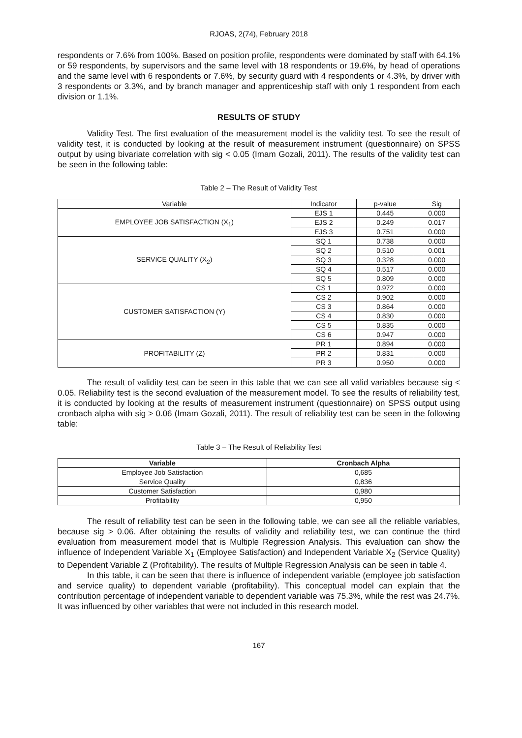RJOAS, 2(74), February 2018
respondents or 7.6% from 100%. Based on position profile, respondents were dominated by staff with 64.1% or 59 respondents, by supervisors and the same level with 18 respondents or 19.6%, by head of operations and the same level with 6 respondents or 7.6%, by security guard with 4 respondents or 4.3%, by driver with 3 respondents or 3.3%, and by branch manager and apprenticeship staff with only 1 respondent from each division or 1.1%.
RESULTS OF STUDY
Validity Test. The first evaluation of the measurement model is the validity test. To see the result of validity test, it is conducted by looking at the result of measurement instrument (questionnaire) on SPSS output by using bivariate correlation with sig < 0.05 (Imam Gozali, 2011). The results of the validity test can be seen in the following table:
Table 2 – The Result of Validity Test
| Variable | Indicator | p-value | Sig |
| EMPLOYEE JOB SATISFACTION (X<sub>1</sub>) | EJS 1 | 0.445 | 0.000 |
| | EJS 2 | 0.249 | 0.017 |
| | EJS 3 | 0.751 | 0.000 |
| SERVICE QUALITY (X<sub>2</sub>) | SQ 1 | 0.738 | 0.000 |
| | SQ 2 | 0.510 | 0.001 |
| | SQ 3 | 0.328 | 0.000 |
| | SQ 4 | 0.517 | 0.000 |
| | SQ 5 | 0.809 | 0.000 |
| CUSTOMER SATISFACTION (Y) | CS 1 | 0.972 | 0.000 |
| | CS 2 | 0.902 | 0.000 |
| | CS 3 | 0.864 | 0.000 |
| | CS 4 | 0.830 | 0.000 |
| | CS 5 | 0.835 | 0.000 |
| | CS 6 | 0.947 | 0.000 |
| PROFITABILITY (Z) | PR 1 | 0.894 | 0.000 |
| | PR 2 | 0.831 | 0.000 |
| | PR 3 | 0.950 | 0.000 |
The result of validity test can be seen in this table that we can see all valid variables because sig < 0.05. Reliability test is the second evaluation of the measurement model. To see the results of reliability test, it is conducted by looking at the results of measurement instrument (questionnaire) on SPSS output using cronbach alpha with sig > 0.06 (Imam Gozali, 2011). The result of reliability test can be seen in the following table:
Table 3 – The Result of Reliability Test
| Variable | Cronbach Alpha |
| --- | --- |
| Employee Job Satisfaction | 0,685 |
| Service Quality | 0,836 |
| Customer Satisfaction | 0,980 |
| Profitability | 0,950 |
The result of reliability test can be seen in the following table, we can see all the reliable variables, because sig > 0.06. After obtaining the results of validity and reliability test, we can continue the third evaluation from measurement model that is Multiple Regression Analysis. This evaluation can show the influence of Independent Variable X<sub>1</sub> (Employee Satisfaction) and Independent Variable X<sub>2</sub> (Service Quality) to Dependent Variable Z (Profitability). The results of Multiple Regression Analysis can be seen in table 4.
In this table, it can be seen that there is influence of independent variable (employee job satisfaction and service quality) to dependent variable (profitability). This conceptual model can explain that the contribution percentage of independent variable to dependent variable was 75.3%, while the rest was 24.7%. It was influenced by other variables that were not included in this research model.
167